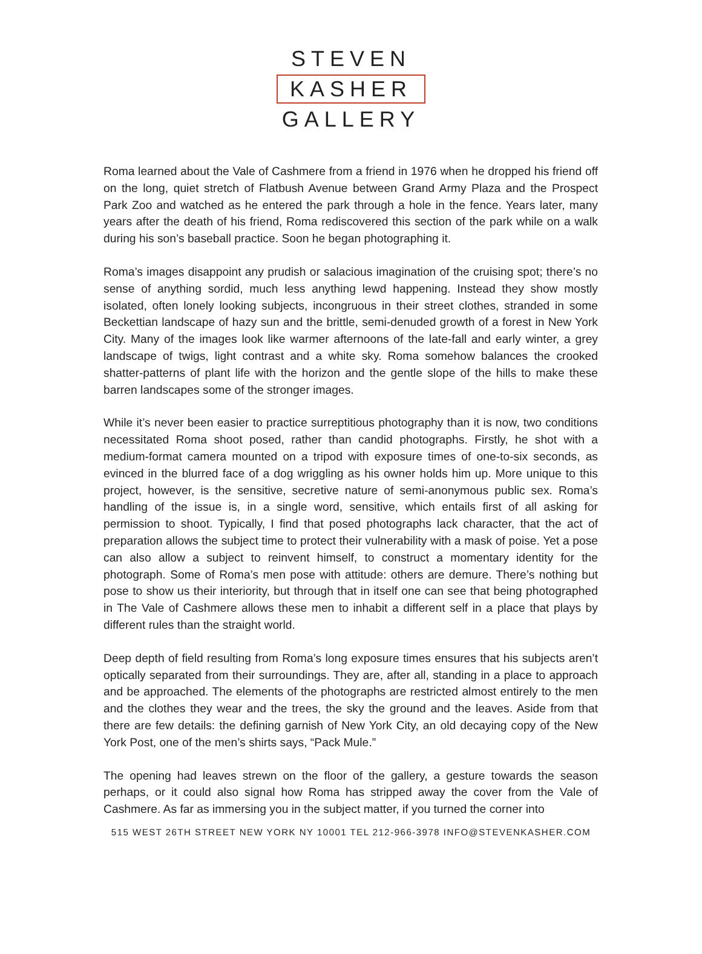STEVEN
KASHER
GALLERY
Roma learned about the Vale of Cashmere from a friend in 1976 when he dropped his friend off on the long, quiet stretch of Flatbush Avenue between Grand Army Plaza and the Prospect Park Zoo and watched as he entered the park through a hole in the fence. Years later, many years after the death of his friend, Roma rediscovered this section of the park while on a walk during his son’s baseball practice. Soon he began photographing it.
Roma’s images disappoint any prudish or salacious imagination of the cruising spot; there’s no sense of anything sordid, much less anything lewd happening. Instead they show mostly isolated, often lonely looking subjects, incongruous in their street clothes, stranded in some Beckettian landscape of hazy sun and the brittle, semi-denuded growth of a forest in New York City. Many of the images look like warmer afternoons of the late-fall and early winter, a grey landscape of twigs, light contrast and a white sky. Roma somehow balances the crooked shatter-patterns of plant life with the horizon and the gentle slope of the hills to make these barren landscapes some of the stronger images.
While it’s never been easier to practice surreptitious photography than it is now, two conditions necessitated Roma shoot posed, rather than candid photographs. Firstly, he shot with a medium-format camera mounted on a tripod with exposure times of one-to-six seconds, as evinced in the blurred face of a dog wriggling as his owner holds him up. More unique to this project, however, is the sensitive, secretive nature of semi-anonymous public sex. Roma’s handling of the issue is, in a single word, sensitive, which entails first of all asking for permission to shoot. Typically, I find that posed photographs lack character, that the act of preparation allows the subject time to protect their vulnerability with a mask of poise. Yet a pose can also allow a subject to reinvent himself, to construct a momentary identity for the photograph. Some of Roma’s men pose with attitude: others are demure. There’s nothing but pose to show us their interiority, but through that in itself one can see that being photographed in The Vale of Cashmere allows these men to inhabit a different self in a place that plays by different rules than the straight world.
Deep depth of field resulting from Roma’s long exposure times ensures that his subjects aren’t optically separated from their surroundings. They are, after all, standing in a place to approach and be approached. The elements of the photographs are restricted almost entirely to the men and the clothes they wear and the trees, the sky the ground and the leaves. Aside from that there are few details: the defining garnish of New York City, an old decaying copy of the New York Post, one of the men’s shirts says, “Pack Mule.”
The opening had leaves strewn on the floor of the gallery, a gesture towards the season perhaps, or it could also signal how Roma has stripped away the cover from the Vale of Cashmere. As far as immersing you in the subject matter, if you turned the corner into
515 WEST 26TH STREET NEW YORK NY 10001 TEL 212-966-3978 INFO@STEVENKASHER.COM